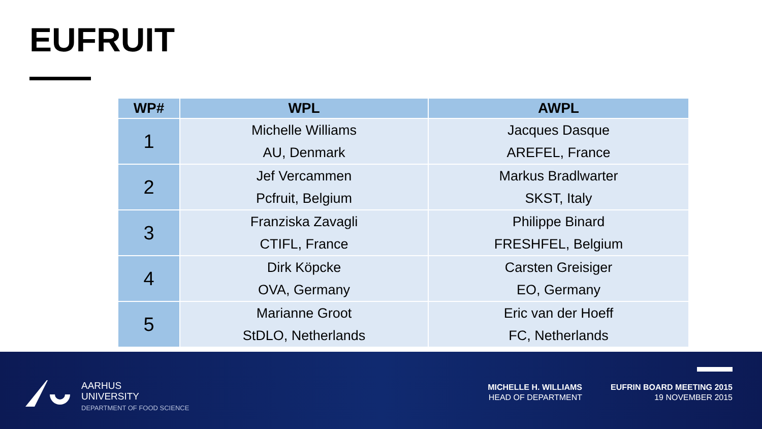EUFRUIT
| WP# | WPL | AWPL |
| --- | --- | --- |
| 1 | Michelle Williams AU, Denmark | Jacques Dasque AREFEL, France |
| 2 | Jef Vercammen Pcfruit, Belgium | Markus Bradlwarter SKST, Italy |
| 3 | Franziska Zavagli CTIFL, France | Philippe Binard FRESHFEL, Belgium |
| 4 | Dirk Köpcke OVA, Germany | Carsten Greisiger EO, Germany |
| 5 | Marianne Groot StDLO, Netherlands | Eric van der Hoeff FC, Netherlands |
AARHUS
UNIVERSITY
DEPARTMENT OF FOOD SCIENCE
MICHELLE H. WILLIAMS
HEAD OF DEPARTMENT
EUFRIN BOARD MEETING 2015
19 NOVEMBER 2015